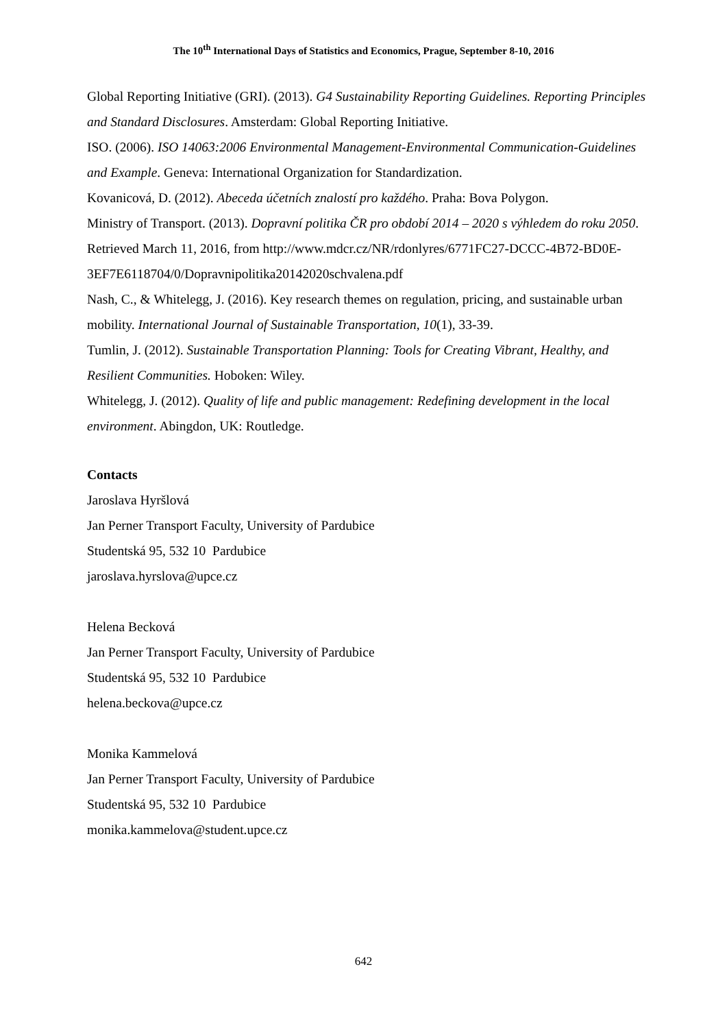The 10<sup>th</sup> International Days of Statistics and Economics, Prague, September 8-10, 2016
Global Reporting Initiative (GRI). (2013). G4 Sustainability Reporting Guidelines. Reporting Principles and Standard Disclosures. Amsterdam: Global Reporting Initiative.
ISO. (2006). ISO 14063:2006 Environmental Management-Environmental Communication-Guidelines and Example. Geneva: International Organization for Standardization.
Kovanicová, D. (2012). Abeceda účetních znalostí pro každého. Praha: Bova Polygon.
Ministry of Transport. (2013). Dopravní politika ČR pro období 2014 – 2020 s výhledem do roku 2050. Retrieved March 11, 2016, from http://www.mdcr.cz/NR/rdonlyres/6771FC27-DCCC-4B72-BD0E-3EF7E6118704/0/Dopravnipolitika20142020schvalena.pdf
Nash, C., & Whitelegg, J. (2016). Key research themes on regulation, pricing, and sustainable urban mobility. International Journal of Sustainable Transportation, 10(1), 33-39.
Tumlin, J. (2012). Sustainable Transportation Planning: Tools for Creating Vibrant, Healthy, and Resilient Communities. Hoboken: Wiley.
Whitelegg, J. (2012). Quality of life and public management: Redefining development in the local environment. Abingdon, UK: Routledge.
Contacts
Jaroslava Hyršlová
Jan Perner Transport Faculty, University of Pardubice
Studentská 95, 532 10 Pardubice
jaroslava.hyrslova@upce.cz
Helena Becková
Jan Perner Transport Faculty, University of Pardubice
Studentská 95, 532 10 Pardubice
helena.beckova@upce.cz
Monika Kammelová
Jan Perner Transport Faculty, University of Pardubice
Studentská 95, 532 10 Pardubice
monika.kammelova@student.upce.cz
642